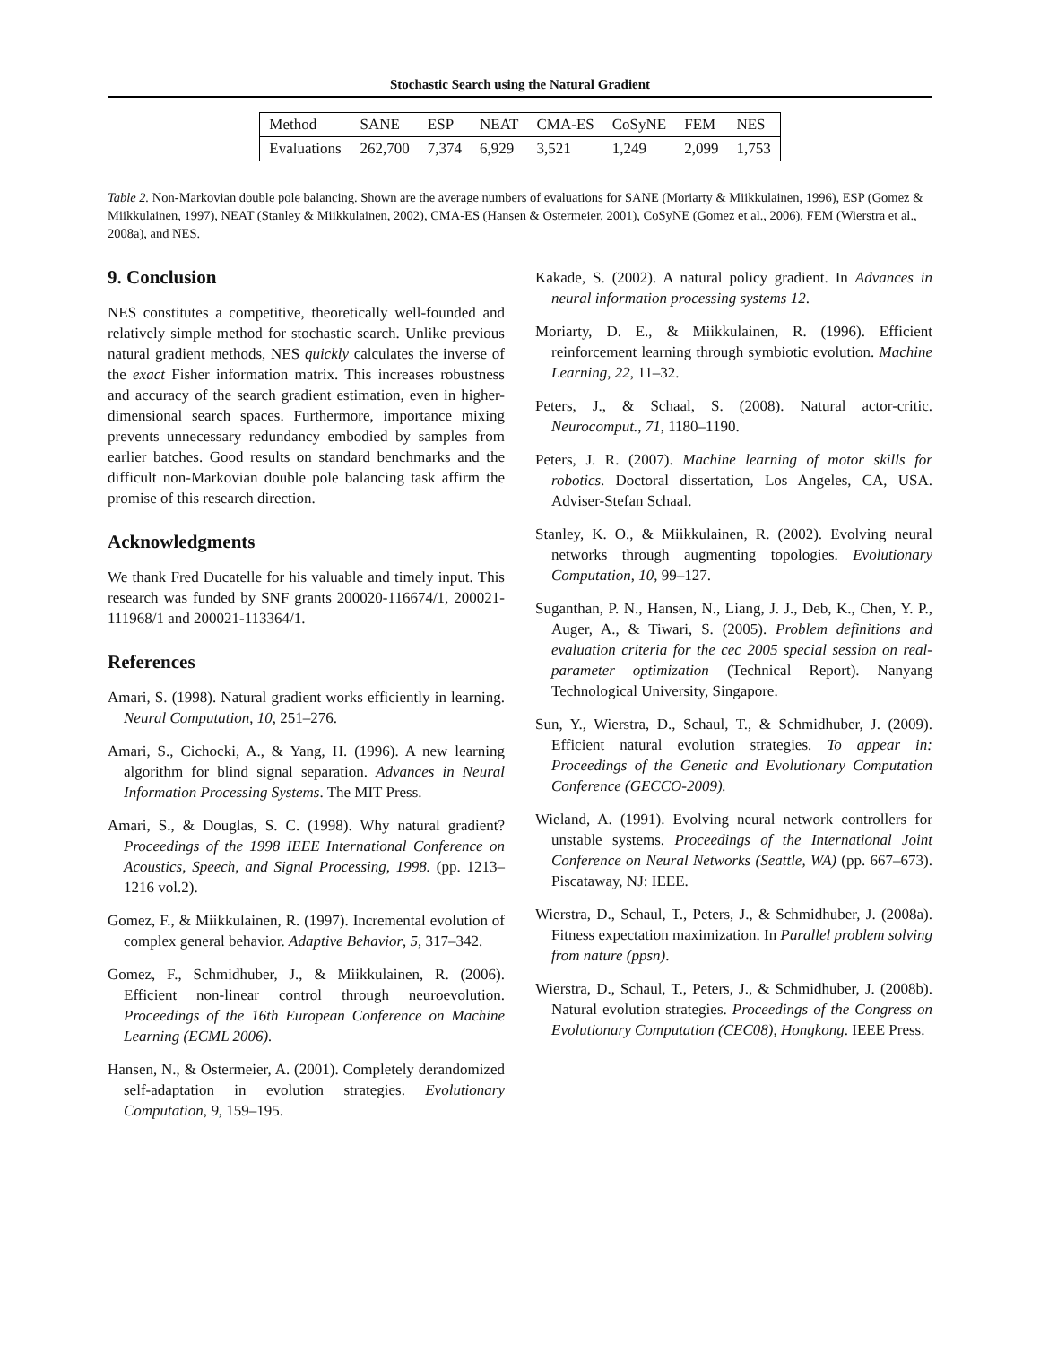Stochastic Search using the Natural Gradient
| Method | SANE | ESP | NEAT | CMA-ES | CoSyNE | FEM | NES |
| Evaluations | 262,700 | 7,374 | 6,929 | 3,521 | 1,249 | 2,099 | 1,753 |
Table 2. Non-Markovian double pole balancing. Shown are the average numbers of evaluations for SANE (Moriarty & Miikkulainen, 1996), ESP (Gomez & Miikkulainen, 1997), NEAT (Stanley & Miikkulainen, 2002), CMA-ES (Hansen & Ostermeier, 2001), CoSyNE (Gomez et al., 2006), FEM (Wierstra et al., 2008a), and NES.
9. Conclusion
NES constitutes a competitive, theoretically well-founded and relatively simple method for stochastic search. Unlike previous natural gradient methods, NES quickly calculates the inverse of the exact Fisher information matrix. This increases robustness and accuracy of the search gradient estimation, even in higher-dimensional search spaces. Furthermore, importance mixing prevents unnecessary redundancy embodied by samples from earlier batches. Good results on standard benchmarks and the difficult non-Markovian double pole balancing task affirm the promise of this research direction.
Acknowledgments
We thank Fred Ducatelle for his valuable and timely input. This research was funded by SNF grants 200020-116674/1, 200021-111968/1 and 200021-113364/1.
References
Amari, S. (1998). Natural gradient works efficiently in learning. Neural Computation, 10, 251–276.
Amari, S., Cichocki, A., & Yang, H. (1996). A new learning algorithm for blind signal separation. Advances in Neural Information Processing Systems. The MIT Press.
Amari, S., & Douglas, S. C. (1998). Why natural gradient? Proceedings of the 1998 IEEE International Conference on Acoustics, Speech, and Signal Processing, 1998. (pp. 1213–1216 vol.2).
Gomez, F., & Miikkulainen, R. (1997). Incremental evolution of complex general behavior. Adaptive Behavior, 5, 317–342.
Gomez, F., Schmidhuber, J., & Miikkulainen, R. (2006). Efficient non-linear control through neuroevolution. Proceedings of the 16th European Conference on Machine Learning (ECML 2006).
Hansen, N., & Ostermeier, A. (2001). Completely derandomized self-adaptation in evolution strategies. Evolutionary Computation, 9, 159–195.
Kakade, S. (2002). A natural policy gradient. In Advances in neural information processing systems 12.
Moriarty, D. E., & Miikkulainen, R. (1996). Efficient reinforcement learning through symbiotic evolution. Machine Learning, 22, 11–32.
Peters, J., & Schaal, S. (2008). Natural actor-critic. Neurocomput., 71, 1180–1190.
Peters, J. R. (2007). Machine learning of motor skills for robotics. Doctoral dissertation, Los Angeles, CA, USA. Adviser-Stefan Schaal.
Stanley, K. O., & Miikkulainen, R. (2002). Evolving neural networks through augmenting topologies. Evolutionary Computation, 10, 99–127.
Suganthan, P. N., Hansen, N., Liang, J. J., Deb, K., Chen, Y. P., Auger, A., & Tiwari, S. (2005). Problem definitions and evaluation criteria for the cec 2005 special session on real-parameter optimization (Technical Report). Nanyang Technological University, Singapore.
Sun, Y., Wierstra, D., Schaul, T., & Schmidhuber, J. (2009). Efficient natural evolution strategies. To appear in: Proceedings of the Genetic and Evolutionary Computation Conference (GECCO-2009).
Wieland, A. (1991). Evolving neural network controllers for unstable systems. Proceedings of the International Joint Conference on Neural Networks (Seattle, WA) (pp. 667–673). Piscataway, NJ: IEEE.
Wierstra, D., Schaul, T., Peters, J., & Schmidhuber, J. (2008a). Fitness expectation maximization. In Parallel problem solving from nature (ppsn).
Wierstra, D., Schaul, T., Peters, J., & Schmidhuber, J. (2008b). Natural evolution strategies. Proceedings of the Congress on Evolutionary Computation (CEC08), Hongkong. IEEE Press.